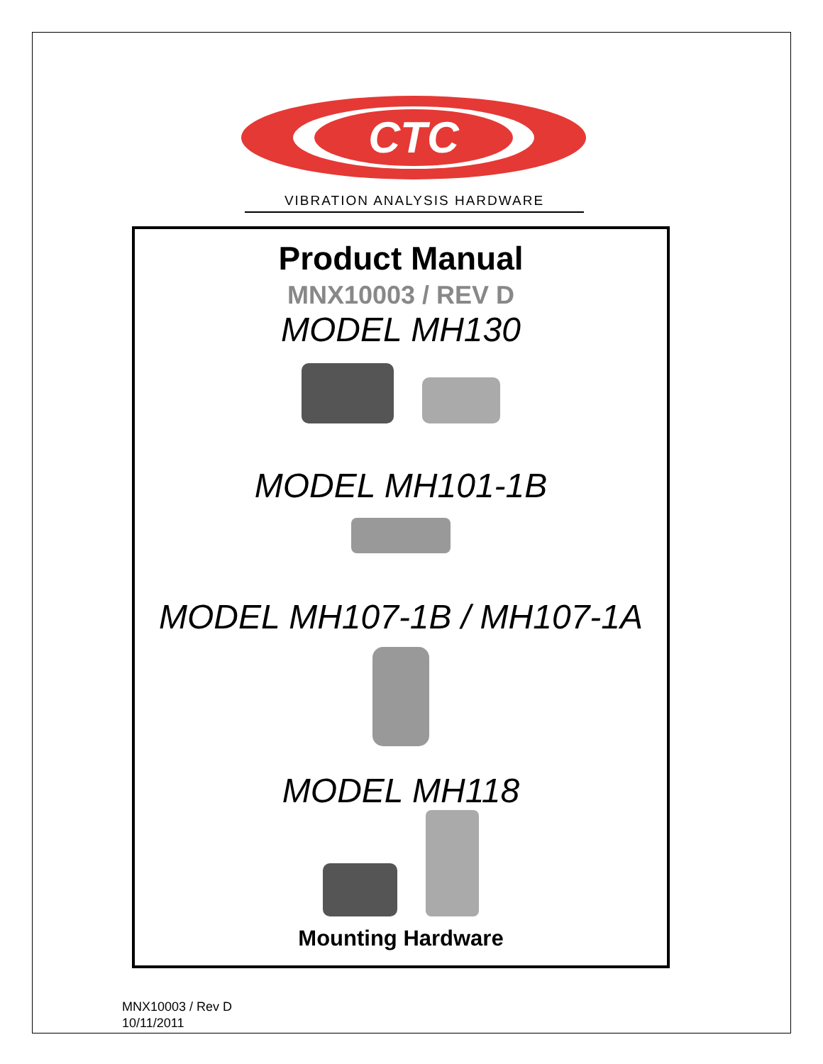CTC
VIBRATION ANALYSIS HARDWARE
Product Manual
MNX10003 / REV D
MODEL MH130
MODEL MH101-1B
MODEL MH107-1B / MH107-1A
MODEL MH118
Mounting Hardware
MNX10003 / Rev D
10/11/2011